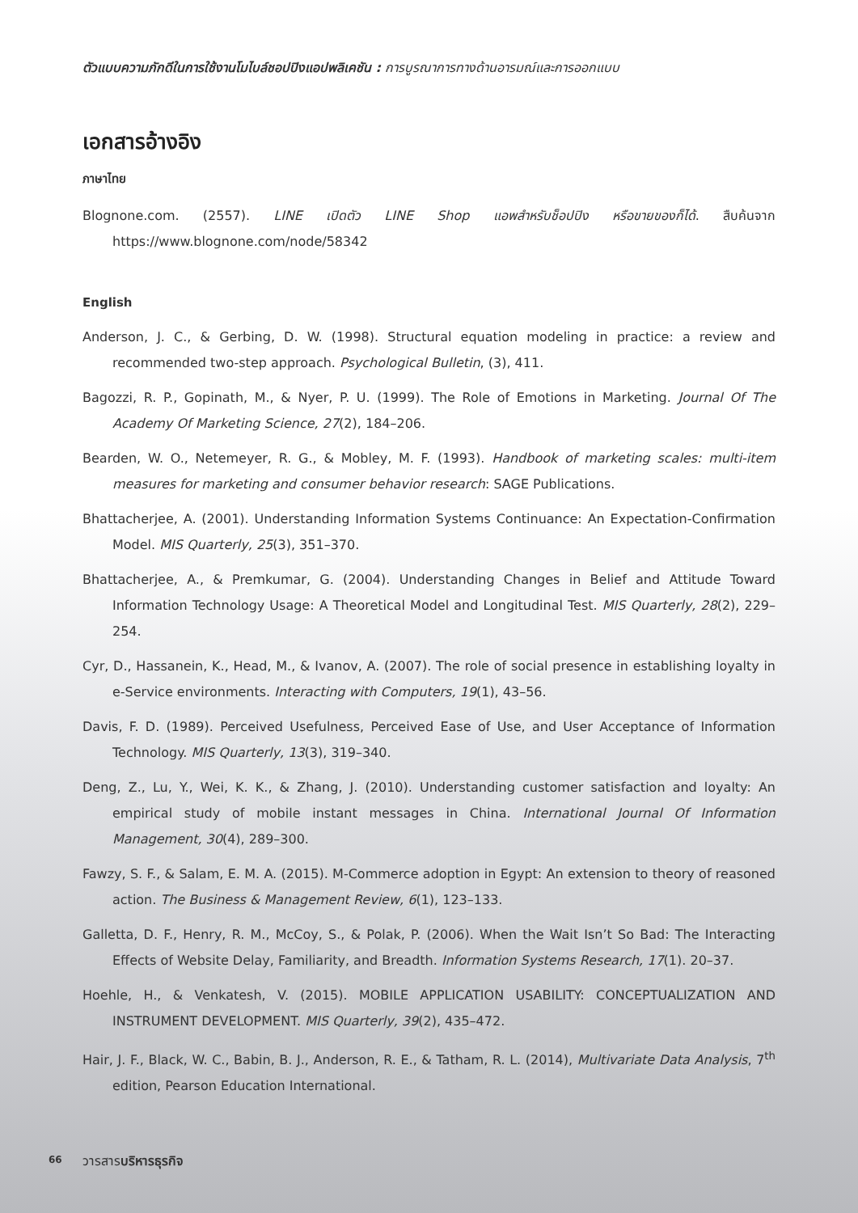ตัวแบบความภักดีในการใช้งานโมไบล์ชอปปิงแอปพลิเคชัน : การบูรณาการทางด้านอารมณ์และการออกแบบ
เอกสารอ้างอิง
ภาษาไทย
Blognone.com. (2557). LINE เปิดตัว LINE Shop แอพสำหรับช็อปปิง หรือขายของก็ได้. สืบค้นจาก https://www.blognone.com/node/58342
English
Anderson, J. C., & Gerbing, D. W. (1998). Structural equation modeling in practice: a review and recommended two-step approach. Psychological Bulletin, (3), 411.
Bagozzi, R. P., Gopinath, M., & Nyer, P. U. (1999). The Role of Emotions in Marketing. Journal Of The Academy Of Marketing Science, 27(2), 184–206.
Bearden, W. O., Netemeyer, R. G., & Mobley, M. F. (1993). Handbook of marketing scales: multi-item measures for marketing and consumer behavior research: SAGE Publications.
Bhattacherjee, A. (2001). Understanding Information Systems Continuance: An Expectation-Confirmation Model. MIS Quarterly, 25(3), 351–370.
Bhattacherjee, A., & Premkumar, G. (2004). Understanding Changes in Belief and Attitude Toward Information Technology Usage: A Theoretical Model and Longitudinal Test. MIS Quarterly, 28(2), 229–254.
Cyr, D., Hassanein, K., Head, M., & Ivanov, A. (2007). The role of social presence in establishing loyalty in e-Service environments. Interacting with Computers, 19(1), 43–56.
Davis, F. D. (1989). Perceived Usefulness, Perceived Ease of Use, and User Acceptance of Information Technology. MIS Quarterly, 13(3), 319–340.
Deng, Z., Lu, Y., Wei, K. K., & Zhang, J. (2010). Understanding customer satisfaction and loyalty: An empirical study of mobile instant messages in China. International Journal Of Information Management, 30(4), 289–300.
Fawzy, S. F., & Salam, E. M. A. (2015). M-Commerce adoption in Egypt: An extension to theory of reasoned action. The Business & Management Review, 6(1), 123–133.
Galletta, D. F., Henry, R. M., McCoy, S., & Polak, P. (2006). When the Wait Isn’t So Bad: The Interacting Effects of Website Delay, Familiarity, and Breadth. Information Systems Research, 17(1). 20–37.
Hoehle, H., & Venkatesh, V. (2015). MOBILE APPLICATION USABILITY: CONCEPTUALIZATION AND INSTRUMENT DEVELOPMENT. MIS Quarterly, 39(2), 435–472.
Hair, J. F., Black, W. C., Babin, B. J., Anderson, R. E., & Tatham, R. L. (2014), Multivariate Data Analysis, 7<sup>th</sup> edition, Pearson Education International.
66 วารสารบริหารธุรกิจ